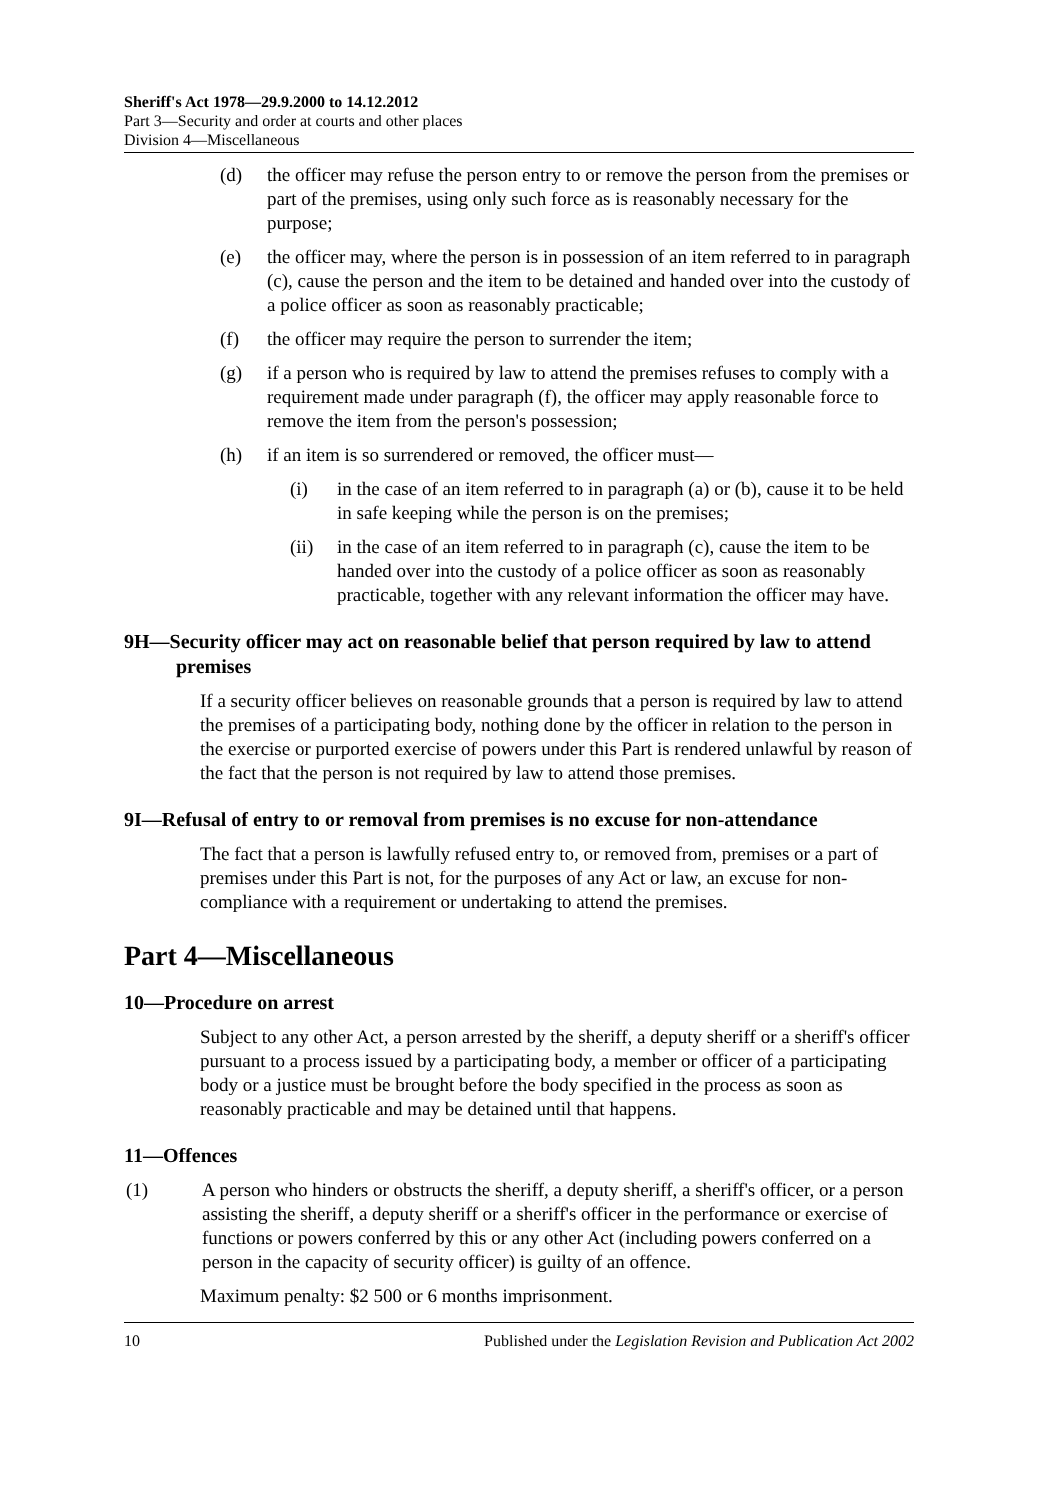Sheriff's Act 1978—29.9.2000 to 14.12.2012
Part 3—Security and order at courts and other places
Division 4—Miscellaneous
(d) the officer may refuse the person entry to or remove the person from the premises or part of the premises, using only such force as is reasonably necessary for the purpose;
(e) the officer may, where the person is in possession of an item referred to in paragraph (c), cause the person and the item to be detained and handed over into the custody of a police officer as soon as reasonably practicable;
(f) the officer may require the person to surrender the item;
(g) if a person who is required by law to attend the premises refuses to comply with a requirement made under paragraph (f), the officer may apply reasonable force to remove the item from the person's possession;
(h) if an item is so surrendered or removed, the officer must—
(i) in the case of an item referred to in paragraph (a) or (b), cause it to be held in safe keeping while the person is on the premises;
(ii) in the case of an item referred to in paragraph (c), cause the item to be handed over into the custody of a police officer as soon as reasonably practicable, together with any relevant information the officer may have.
9H—Security officer may act on reasonable belief that person required by law to attend premises
If a security officer believes on reasonable grounds that a person is required by law to attend the premises of a participating body, nothing done by the officer in relation to the person in the exercise or purported exercise of powers under this Part is rendered unlawful by reason of the fact that the person is not required by law to attend those premises.
9I—Refusal of entry to or removal from premises is no excuse for non-attendance
The fact that a person is lawfully refused entry to, or removed from, premises or a part of premises under this Part is not, for the purposes of any Act or law, an excuse for non-compliance with a requirement or undertaking to attend the premises.
Part 4—Miscellaneous
10—Procedure on arrest
Subject to any other Act, a person arrested by the sheriff, a deputy sheriff or a sheriff's officer pursuant to a process issued by a participating body, a member or officer of a participating body or a justice must be brought before the body specified in the process as soon as reasonably practicable and may be detained until that happens.
11—Offences
(1) A person who hinders or obstructs the sheriff, a deputy sheriff, a sheriff's officer, or a person assisting the sheriff, a deputy sheriff or a sheriff's officer in the performance or exercise of functions or powers conferred by this or any other Act (including powers conferred on a person in the capacity of security officer) is guilty of an offence.
Maximum penalty: $2 500 or 6 months imprisonment.
10 Published under the Legislation Revision and Publication Act 2002